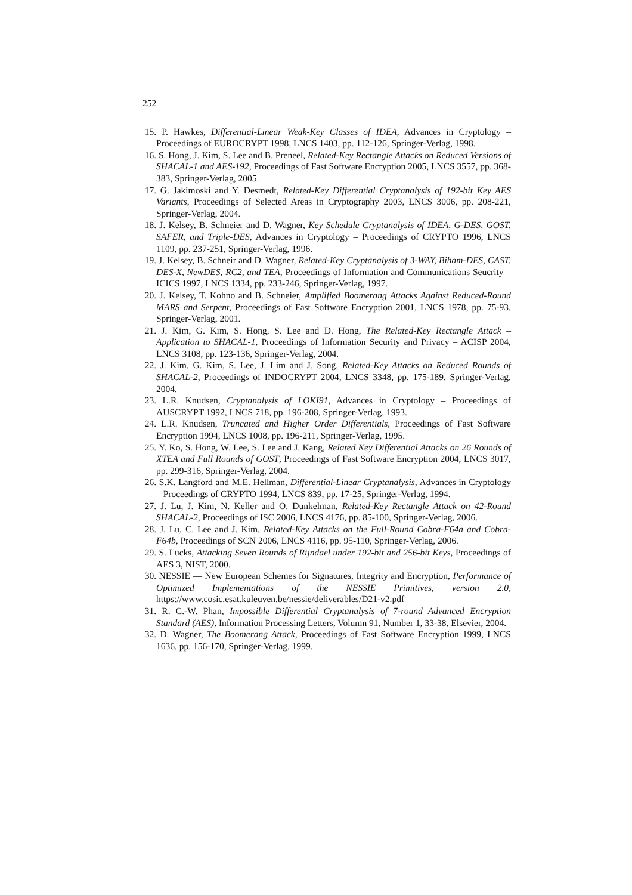252
15. P. Hawkes, Differential-Linear Weak-Key Classes of IDEA, Advances in Cryptology – Proceedings of EUROCRYPT 1998, LNCS 1403, pp. 112-126, Springer-Verlag, 1998.
16. S. Hong, J. Kim, S. Lee and B. Preneel, Related-Key Rectangle Attacks on Reduced Versions of SHACAL-1 and AES-192, Proceedings of Fast Software Encryption 2005, LNCS 3557, pp. 368-383, Springer-Verlag, 2005.
17. G. Jakimoski and Y. Desmedt, Related-Key Differential Cryptanalysis of 192-bit Key AES Variants, Proceedings of Selected Areas in Cryptography 2003, LNCS 3006, pp. 208-221, Springer-Verlag, 2004.
18. J. Kelsey, B. Schneier and D. Wagner, Key Schedule Cryptanalysis of IDEA, G-DES, GOST, SAFER, and Triple-DES, Advances in Cryptology – Proceedings of CRYPTO 1996, LNCS 1109, pp. 237-251, Springer-Verlag, 1996.
19. J. Kelsey, B. Schneir and D. Wagner, Related-Key Cryptanalysis of 3-WAY, Biham-DES, CAST, DES-X, NewDES, RC2, and TEA, Proceedings of Information and Communications Seucrity – ICICS 1997, LNCS 1334, pp. 233-246, Springer-Verlag, 1997.
20. J. Kelsey, T. Kohno and B. Schneier, Amplified Boomerang Attacks Against Reduced-Round MARS and Serpent, Proceedings of Fast Software Encryption 2001, LNCS 1978, pp. 75-93, Springer-Verlag, 2001.
21. J. Kim, G. Kim, S. Hong, S. Lee and D. Hong, The Related-Key Rectangle Attack – Application to SHACAL-1, Proceedings of Information Security and Privacy – ACISP 2004, LNCS 3108, pp. 123-136, Springer-Verlag, 2004.
22. J. Kim, G. Kim, S. Lee, J. Lim and J. Song, Related-Key Attacks on Reduced Rounds of SHACAL-2, Proceedings of INDOCRYPT 2004, LNCS 3348, pp. 175-189, Springer-Verlag, 2004.
23. L.R. Knudsen, Cryptanalysis of LOKI91, Advances in Cryptology – Proceedings of AUSCRYPT 1992, LNCS 718, pp. 196-208, Springer-Verlag, 1993.
24. L.R. Knudsen, Truncated and Higher Order Differentials, Proceedings of Fast Software Encryption 1994, LNCS 1008, pp. 196-211, Springer-Verlag, 1995.
25. Y. Ko, S. Hong, W. Lee, S. Lee and J. Kang, Related Key Differential Attacks on 26 Rounds of XTEA and Full Rounds of GOST, Proceedings of Fast Software Encryption 2004, LNCS 3017, pp. 299-316, Springer-Verlag, 2004.
26. S.K. Langford and M.E. Hellman, Differential-Linear Cryptanalysis, Advances in Cryptology – Proceedings of CRYPTO 1994, LNCS 839, pp. 17-25, Springer-Verlag, 1994.
27. J. Lu, J. Kim, N. Keller and O. Dunkelman, Related-Key Rectangle Attack on 42-Round SHACAL-2, Proceedings of ISC 2006, LNCS 4176, pp. 85-100, Springer-Verlag, 2006.
28. J. Lu, C. Lee and J. Kim, Related-Key Attacks on the Full-Round Cobra-F64a and Cobra-F64b, Proceedings of SCN 2006, LNCS 4116, pp. 95-110, Springer-Verlag, 2006.
29. S. Lucks, Attacking Seven Rounds of Rijndael under 192-bit and 256-bit Keys, Proceedings of AES 3, NIST, 2000.
30. NESSIE — New European Schemes for Signatures, Integrity and Encryption, Performance of Optimized Implementations of the NESSIE Primitives, version 2.0, https://www.cosic.esat.kuleuven.be/nessie/deliverables/D21-v2.pdf
31. R. C.-W. Phan, Impossible Differential Cryptanalysis of 7-round Advanced Encryption Standard (AES), Information Processing Letters, Volumn 91, Number 1, 33-38, Elsevier, 2004.
32. D. Wagner, The Boomerang Attack, Proceedings of Fast Software Encryption 1999, LNCS 1636, pp. 156-170, Springer-Verlag, 1999.